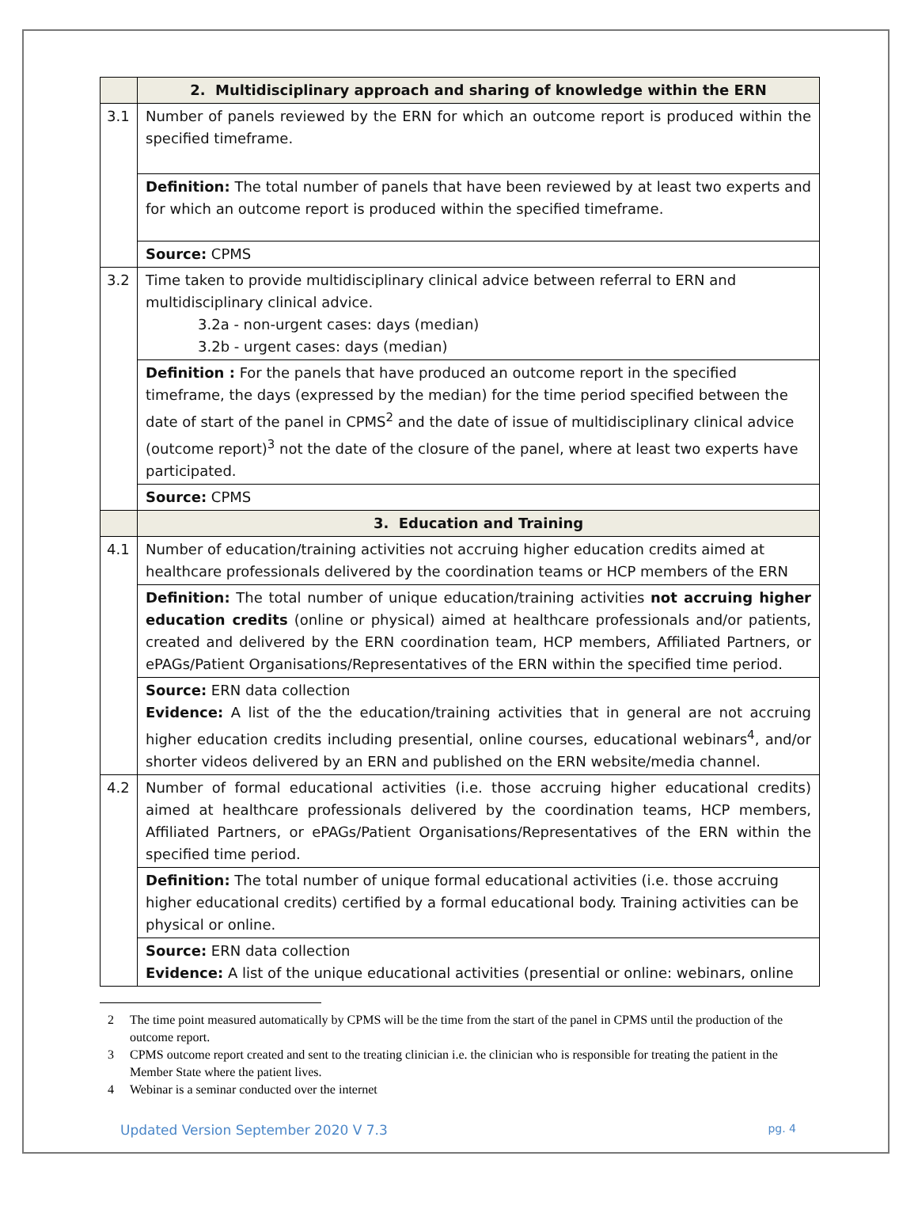| | 2. Multidisciplinary approach and sharing of knowledge within the ERN |
| 3.1 | Number of panels reviewed by the ERN for which an outcome report is produced within the specified timeframe. |
| | Definition: The total number of panels that have been reviewed by at least two experts and for which an outcome report is produced within the specified timeframe. |
| | Source: CPMS |
| 3.2 | Time taken to provide multidisciplinary clinical advice between referral to ERN and multidisciplinary clinical advice. 3.2a - non-urgent cases: days (median) 3.2b - urgent cases: days (median) |
| | Definition : For the panels that have produced an outcome report in the specified timeframe, the days (expressed by the median) for the time period specified between the date of start of the panel in CPMS<sup>2</sup> and the date of issue of multidisciplinary clinical advice (outcome report)<sup>3</sup> not the date of the closure of the panel, where at least two experts have participated. |
| | Source: CPMS |
| | 3. Education and Training |
| 4.1 | Number of education/training activities not accruing higher education credits aimed at healthcare professionals delivered by the coordination teams or HCP members of the ERN |
| | Definition: The total number of unique education/training activities not accruing higher education credits (online or physical) aimed at healthcare professionals and/or patients, created and delivered by the ERN coordination team, HCP members, Affiliated Partners, or ePAGs/Patient Organisations/Representatives of the ERN within the specified time period. |
| | Source: ERN data collection Evidence: A list of the the education/training activities that in general are not accruing higher education credits including presential, online courses, educational webinars<sup>4</sup>, and/or shorter videos delivered by an ERN and published on the ERN website/media channel. |
| 4.2 | Number of formal educational activities (i.e. those accruing higher educational credits) aimed at healthcare professionals delivered by the coordination teams, HCP members, Affiliated Partners, or ePAGs/Patient Organisations/Representatives of the ERN within the specified time period. |
| | Definition: The total number of unique formal educational activities (i.e. those accruing higher educational credits) certified by a formal educational body. Training activities can be physical or online. |
| | Source: ERN data collection Evidence: A list of the unique educational activities (presential or online: webinars, online |
2 The time point measured automatically by CPMS will be the time from the start of the panel in CPMS until the production of the outcome report.
3 CPMS outcome report created and sent to the treating clinician i.e. the clinician who is responsible for treating the patient in the Member State where the patient lives.
4 Webinar is a seminar conducted over the internet
Updated Version September 2020 V 7.3
pg. 4